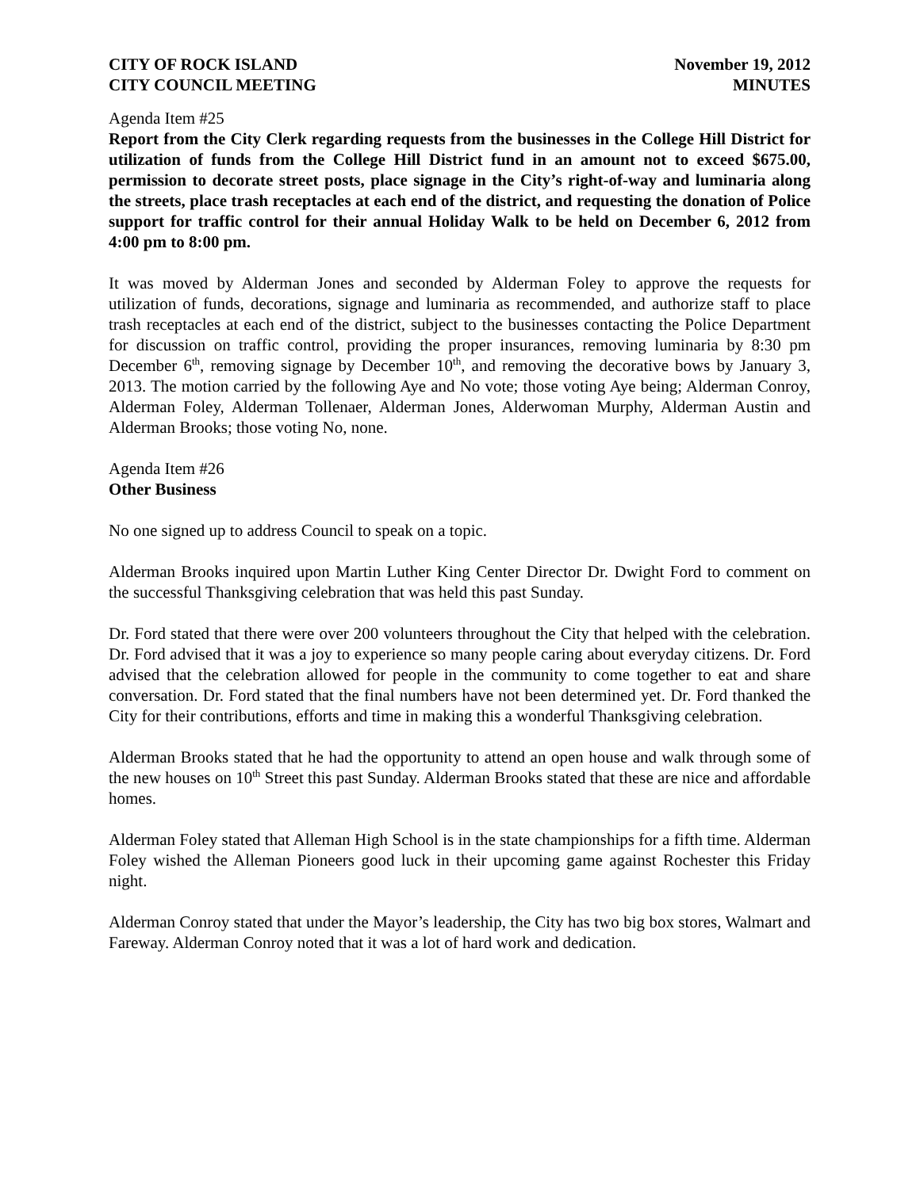CITY OF ROCK ISLAND
CITY COUNCIL MEETING
November 19, 2012
MINUTES
Agenda Item #25
Report from the City Clerk regarding requests from the businesses in the College Hill District for utilization of funds from the College Hill District fund in an amount not to exceed $675.00, permission to decorate street posts, place signage in the City’s right-of-way and luminaria along the streets, place trash receptacles at each end of the district, and requesting the donation of Police support for traffic control for their annual Holiday Walk to be held on December 6, 2012 from 4:00 pm to 8:00 pm.
It was moved by Alderman Jones and seconded by Alderman Foley to approve the requests for utilization of funds, decorations, signage and luminaria as recommended, and authorize staff to place trash receptacles at each end of the district, subject to the businesses contacting the Police Department for discussion on traffic control, providing the proper insurances, removing luminaria by 8:30 pm December 6<sup>th</sup>, removing signage by December 10<sup>th</sup>, and removing the decorative bows by January 3, 2013. The motion carried by the following Aye and No vote; those voting Aye being; Alderman Conroy, Alderman Foley, Alderman Tollenaer, Alderman Jones, Alderwoman Murphy, Alderman Austin and Alderman Brooks; those voting No, none.
Agenda Item #26
Other Business
No one signed up to address Council to speak on a topic.
Alderman Brooks inquired upon Martin Luther King Center Director Dr. Dwight Ford to comment on the successful Thanksgiving celebration that was held this past Sunday.
Dr. Ford stated that there were over 200 volunteers throughout the City that helped with the celebration. Dr. Ford advised that it was a joy to experience so many people caring about everyday citizens. Dr. Ford advised that the celebration allowed for people in the community to come together to eat and share conversation. Dr. Ford stated that the final numbers have not been determined yet. Dr. Ford thanked the City for their contributions, efforts and time in making this a wonderful Thanksgiving celebration.
Alderman Brooks stated that he had the opportunity to attend an open house and walk through some of the new houses on 10<sup>th</sup> Street this past Sunday. Alderman Brooks stated that these are nice and affordable homes.
Alderman Foley stated that Alleman High School is in the state championships for a fifth time. Alderman Foley wished the Alleman Pioneers good luck in their upcoming game against Rochester this Friday night.
Alderman Conroy stated that under the Mayor’s leadership, the City has two big box stores, Walmart and Fareway. Alderman Conroy noted that it was a lot of hard work and dedication.